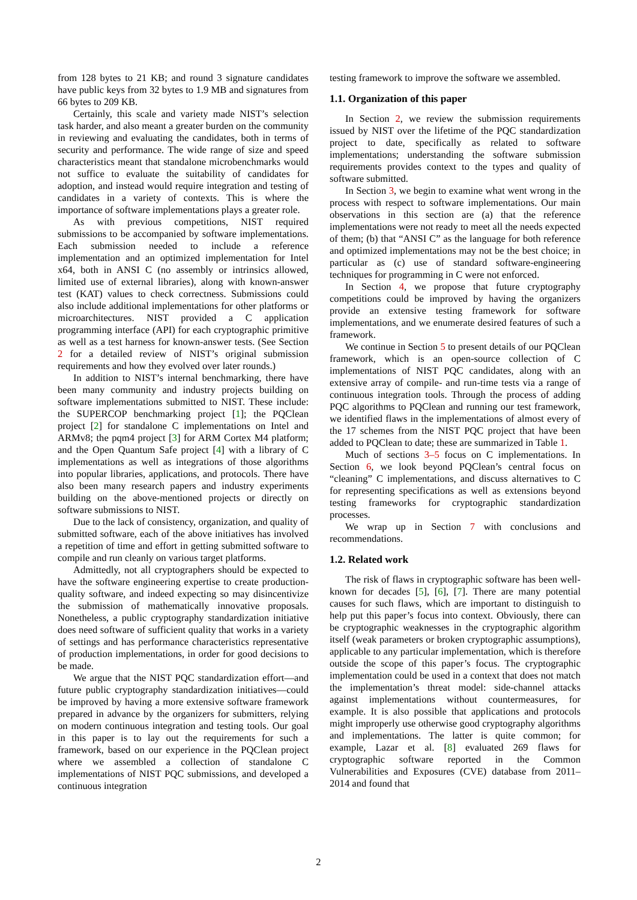from 128 bytes to 21 KB; and round 3 signature candidates have public keys from 32 bytes to 1.9 MB and signatures from 66 bytes to 209 KB.
Certainly, this scale and variety made NIST’s selection task harder, and also meant a greater burden on the community in reviewing and evaluating the candidates, both in terms of security and performance. The wide range of size and speed characteristics meant that standalone microbenchmarks would not suffice to evaluate the suitability of candidates for adoption, and instead would require integration and testing of candidates in a variety of contexts. This is where the importance of software implementations plays a greater role.
As with previous competitions, NIST required submissions to be accompanied by software implementations. Each submission needed to include a reference implementation and an optimized implementation for Intel x64, both in ANSI C (no assembly or intrinsics allowed, limited use of external libraries), along with known-answer test (KAT) values to check correctness. Submissions could also include additional implementations for other platforms or microarchitectures. NIST provided a C application programming interface (API) for each cryptographic primitive as well as a test harness for known-answer tests. (See Section 2 for a detailed review of NIST’s original submission requirements and how they evolved over later rounds.)
In addition to NIST’s internal benchmarking, there have been many community and industry projects building on software implementations submitted to NIST. These include: the SUPERCOP benchmarking project [1]; the PQClean project [2] for standalone C implementations on Intel and ARMv8; the pqm4 project [3] for ARM Cortex M4 platform; and the Open Quantum Safe project [4] with a library of C implementations as well as integrations of those algorithms into popular libraries, applications, and protocols. There have also been many research papers and industry experiments building on the above-mentioned projects or directly on software submissions to NIST.
Due to the lack of consistency, organization, and quality of submitted software, each of the above initiatives has involved a repetition of time and effort in getting submitted software to compile and run cleanly on various target platforms.
Admittedly, not all cryptographers should be expected to have the software engineering expertise to create production-quality software, and indeed expecting so may disincentivize the submission of mathematically innovative proposals. Nonetheless, a public cryptography standardization initiative does need software of sufficient quality that works in a variety of settings and has performance characteristics representative of production implementations, in order for good decisions to be made.
We argue that the NIST PQC standardization effort—and future public cryptography standardization initiatives—could be improved by having a more extensive software framework prepared in advance by the organizers for submitters, relying on modern continuous integration and testing tools. Our goal in this paper is to lay out the requirements for such a framework, based on our experience in the PQClean project where we assembled a collection of standalone C implementations of NIST PQC submissions, and developed a continuous integration
testing framework to improve the software we assembled.
1.1. Organization of this paper
In Section 2, we review the submission requirements issued by NIST over the lifetime of the PQC standardization project to date, specifically as related to software implementations; understanding the software submission requirements provides context to the types and quality of software submitted.
In Section 3, we begin to examine what went wrong in the process with respect to software implementations. Our main observations in this section are (a) that the reference implementations were not ready to meet all the needs expected of them; (b) that “ANSI C” as the language for both reference and optimized implementations may not be the best choice; in particular as (c) use of standard software-engineering techniques for programming in C were not enforced.
In Section 4, we propose that future cryptography competitions could be improved by having the organizers provide an extensive testing framework for software implementations, and we enumerate desired features of such a framework.
We continue in Section 5 to present details of our PQClean framework, which is an open-source collection of C implementations of NIST PQC candidates, along with an extensive array of compile- and run-time tests via a range of continuous integration tools. Through the process of adding PQC algorithms to PQClean and running our test framework, we identified flaws in the implementations of almost every of the 17 schemes from the NIST PQC project that have been added to PQClean to date; these are summarized in Table 1.
Much of sections 3–5 focus on C implementations. In Section 6, we look beyond PQClean’s central focus on “cleaning” C implementations, and discuss alternatives to C for representing specifications as well as extensions beyond testing frameworks for cryptographic standardization processes.
We wrap up in Section 7 with conclusions and recommendations.
1.2. Related work
The risk of flaws in cryptographic software has been well-known for decades [5], [6], [7]. There are many potential causes for such flaws, which are important to distinguish to help put this paper’s focus into context. Obviously, there can be cryptographic weaknesses in the cryptographic algorithm itself (weak parameters or broken cryptographic assumptions), applicable to any particular implementation, which is therefore outside the scope of this paper’s focus. The cryptographic implementation could be used in a context that does not match the implementation’s threat model: side-channel attacks against implementations without countermeasures, for example. It is also possible that applications and protocols might improperly use otherwise good cryptography algorithms and implementations. The latter is quite common; for example, Lazar et al. [8] evaluated 269 flaws for cryptographic software reported in the Common Vulnerabilities and Exposures (CVE) database from 2011–2014 and found that
2